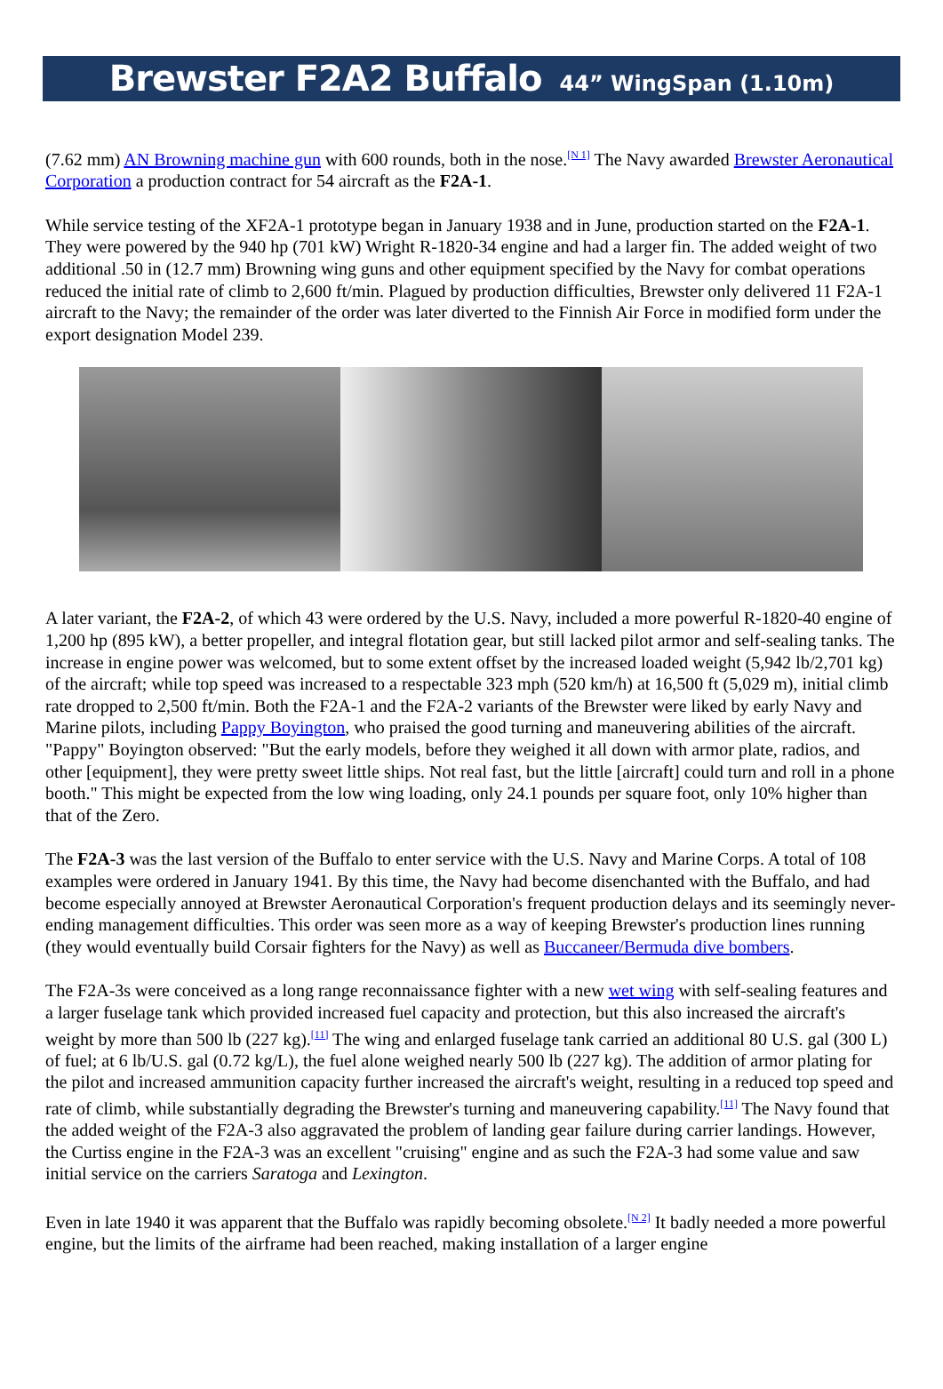Brewster F2A2 Buffalo 44” WingSpan (1.10m)
(7.62 mm) AN Browning machine gun with 600 rounds, both in the nose.<sup>[N 1]</sup> The Navy awarded Brewster Aeronautical Corporation a production contract for 54 aircraft as the F2A-1.
While service testing of the XF2A-1 prototype began in January 1938 and in June, production started on the F2A-1. They were powered by the 940 hp (701 kW) Wright R-1820-34 engine and had a larger fin. The added weight of two additional .50 in (12.7 mm) Browning wing guns and other equipment specified by the Navy for combat operations reduced the initial rate of climb to 2,600 ft/min. Plagued by production difficulties, Brewster only delivered 11 F2A-1 aircraft to the Navy; the remainder of the order was later diverted to the Finnish Air Force in modified form under the export designation Model 239.
A later variant, the F2A-2, of which 43 were ordered by the U.S. Navy, included a more powerful R-1820-40 engine of 1,200 hp (895 kW), a better propeller, and integral flotation gear, but still lacked pilot armor and self-sealing tanks. The increase in engine power was welcomed, but to some extent offset by the increased loaded weight (5,942 lb/2,701 kg) of the aircraft; while top speed was increased to a respectable 323 mph (520 km/h) at 16,500 ft (5,029 m), initial climb rate dropped to 2,500 ft/min. Both the F2A-1 and the F2A-2 variants of the Brewster were liked by early Navy and Marine pilots, including Pappy Boyington, who praised the good turning and maneuvering abilities of the aircraft. "Pappy" Boyington observed: "But the early models, before they weighed it all down with armor plate, radios, and other [equipment], they were pretty sweet little ships. Not real fast, but the little [aircraft] could turn and roll in a phone booth." This might be expected from the low wing loading, only 24.1 pounds per square foot, only 10% higher than that of the Zero.
The F2A-3 was the last version of the Buffalo to enter service with the U.S. Navy and Marine Corps. A total of 108 examples were ordered in January 1941. By this time, the Navy had become disenchanted with the Buffalo, and had become especially annoyed at Brewster Aeronautical Corporation's frequent production delays and its seemingly never-ending management difficulties. This order was seen more as a way of keeping Brewster's production lines running (they would eventually build Corsair fighters for the Navy) as well as Buccaneer/Bermuda dive bombers.
The F2A-3s were conceived as a long range reconnaissance fighter with a new wet wing with self-sealing features and a larger fuselage tank which provided increased fuel capacity and protection, but this also increased the aircraft's weight by more than 500 lb (227 kg).<sup>[11]</sup> The wing and enlarged fuselage tank carried an additional 80 U.S. gal (300 L) of fuel; at 6 lb/U.S. gal (0.72 kg/L), the fuel alone weighed nearly 500 lb (227 kg). The addition of armor plating for the pilot and increased ammunition capacity further increased the aircraft's weight, resulting in a reduced top speed and rate of climb, while substantially degrading the Brewster's turning and maneuvering capability.<sup>[11]</sup> The Navy found that the added weight of the F2A-3 also aggravated the problem of landing gear failure during carrier landings. However, the Curtiss engine in the F2A-3 was an excellent "cruising" engine and as such the F2A-3 had some value and saw initial service on the carriers Saratoga and Lexington.
Even in late 1940 it was apparent that the Buffalo was rapidly becoming obsolete.<sup>[N 2]</sup> It badly needed a more powerful engine, but the limits of the airframe had been reached, making installation of a larger engine